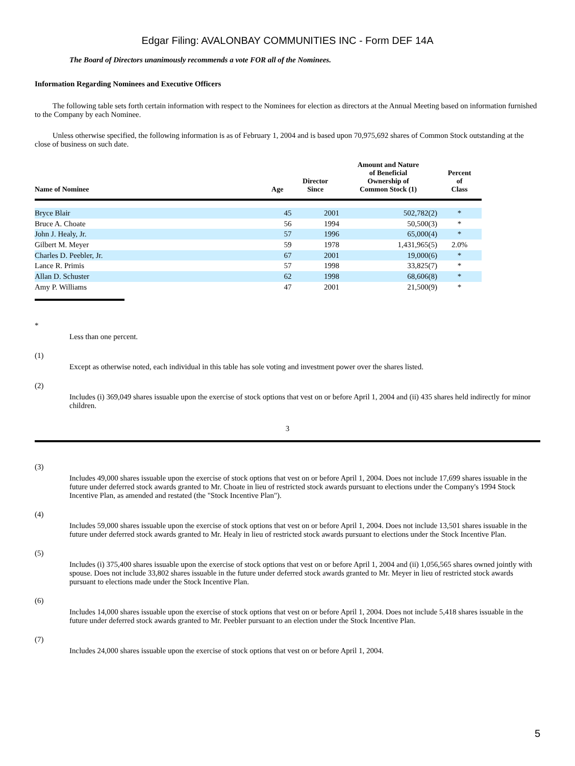Edgar Filing: AVALONBAY COMMUNITIES INC - Form DEF 14A
The Board of Directors unanimously recommends a vote FOR all of the Nominees.
Information Regarding Nominees and Executive Officers
The following table sets forth certain information with respect to the Nominees for election as directors at the Annual Meeting based on information furnished to the Company by each Nominee.
Unless otherwise specified, the following information is as of February 1, 2004 and is based upon 70,975,692 shares of Common Stock outstanding at the close of business on such date.
| Name of Nominee | Age | Director Since | Amount and Nature of Beneficial Ownership of Common Stock (1) | Percent of Class |
| --- | --- | --- | --- | --- |
| Bryce Blair | 45 | 2001 | 502,782(2) | * |
| Bruce A. Choate | 56 | 1994 | 50,500(3) | * |
| John J. Healy, Jr. | 57 | 1996 | 65,000(4) | * |
| Gilbert M. Meyer | 59 | 1978 | 1,431,965(5) | 2.0% |
| Charles D. Peebler, Jr. | 67 | 2001 | 19,000(6) | * |
| Lance R. Primis | 57 | 1998 | 33,825(7) | * |
| Allan D. Schuster | 62 | 1998 | 68,606(8) | * |
| Amy P. Williams | 47 | 2001 | 21,500(9) | * |
*
Less than one percent.
(1)
Except as otherwise noted, each individual in this table has sole voting and investment power over the shares listed.
(2)
Includes (i) 369,049 shares issuable upon the exercise of stock options that vest on or before April 1, 2004 and (ii) 435 shares held indirectly for minor children.
3
(3)
Includes 49,000 shares issuable upon the exercise of stock options that vest on or before April 1, 2004. Does not include 17,699 shares issuable in the future under deferred stock awards granted to Mr. Choate in lieu of restricted stock awards pursuant to elections under the Company's 1994 Stock Incentive Plan, as amended and restated (the "Stock Incentive Plan").
(4)
Includes 59,000 shares issuable upon the exercise of stock options that vest on or before April 1, 2004. Does not include 13,501 shares issuable in the future under deferred stock awards granted to Mr. Healy in lieu of restricted stock awards pursuant to elections under the Stock Incentive Plan.
(5)
Includes (i) 375,400 shares issuable upon the exercise of stock options that vest on or before April 1, 2004 and (ii) 1,056,565 shares owned jointly with spouse. Does not include 33,802 shares issuable in the future under deferred stock awards granted to Mr. Meyer in lieu of restricted stock awards pursuant to elections made under the Stock Incentive Plan.
(6)
Includes 14,000 shares issuable upon the exercise of stock options that vest on or before April 1, 2004. Does not include 5,418 shares issuable in the future under deferred stock awards granted to Mr. Peebler pursuant to an election under the Stock Incentive Plan.
(7)
Includes 24,000 shares issuable upon the exercise of stock options that vest on or before April 1, 2004.
5